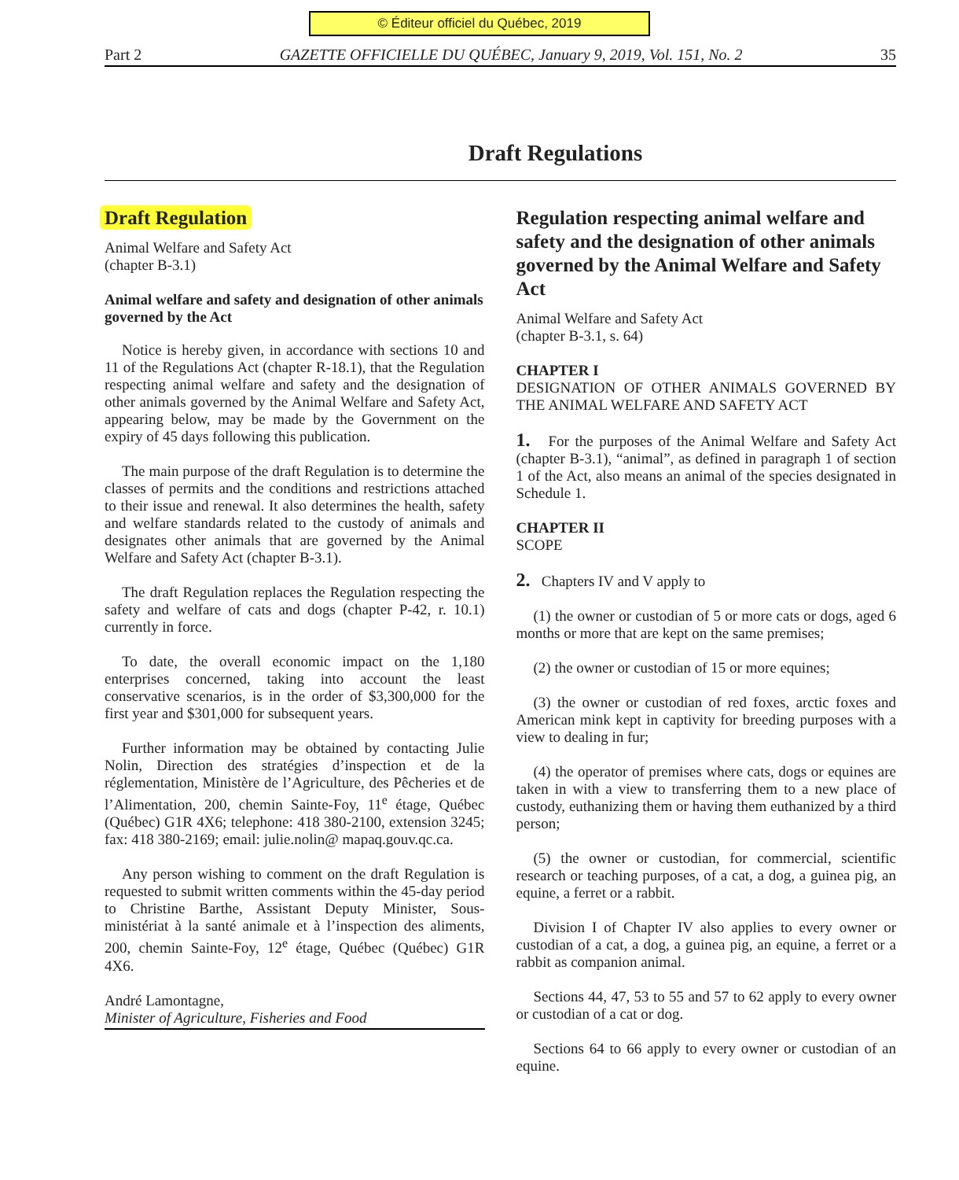© Éditeur officiel du Québec, 2019
Part 2 GAZETTE OFFICIELLE DU QUÉBEC, January 9, 2019, Vol. 151, No. 2 35
Draft Regulations
Draft Regulation
Animal Welfare and Safety Act
(chapter B-3.1)
Animal welfare and safety and designation of other animals governed by the Act
Notice is hereby given, in accordance with sections 10 and 11 of the Regulations Act (chapter R-18.1), that the Regulation respecting animal welfare and safety and the designation of other animals governed by the Animal Welfare and Safety Act, appearing below, may be made by the Government on the expiry of 45 days following this publication.
The main purpose of the draft Regulation is to determine the classes of permits and the conditions and restrictions attached to their issue and renewal. It also determines the health, safety and welfare standards related to the custody of animals and designates other animals that are governed by the Animal Welfare and Safety Act (chapter B-3.1).
The draft Regulation replaces the Regulation respecting the safety and welfare of cats and dogs (chapter P-42, r. 10.1) currently in force.
To date, the overall economic impact on the 1,180 enterprises concerned, taking into account the least conservative scenarios, is in the order of $3,300,000 for the first year and $301,000 for subsequent years.
Further information may be obtained by contacting Julie Nolin, Direction des stratégies d’inspection et de la réglementation, Ministère de l’Agriculture, des Pêcheries et de l’Alimentation, 200, chemin Sainte-Foy, 11<sup>e</sup> étage, Québec (Québec) G1R 4X6; telephone: 418 380-2100, extension 3245; fax: 418 380-2169; email: julie.nolin@ mapaq.gouv.qc.ca.
Any person wishing to comment on the draft Regulation is requested to submit written comments within the 45-day period to Christine Barthe, Assistant Deputy Minister, Sous-ministériat à la santé animale et à l’inspection des aliments, 200, chemin Sainte-Foy, 12<sup>e</sup> étage, Québec (Québec) G1R 4X6.
André Lamontagne,
Minister of Agriculture, Fisheries and Food
Regulation respecting animal welfare and safety and the designation of other animals governed by the Animal Welfare and Safety Act
Animal Welfare and Safety Act
(chapter B-3.1, s. 64)
CHAPTER I
DESIGNATION OF OTHER ANIMALS GOVERNED BY THE ANIMAL WELFARE AND SAFETY ACT
1. For the purposes of the Animal Welfare and Safety Act (chapter B-3.1), “animal”, as defined in paragraph 1 of section 1 of the Act, also means an animal of the species designated in Schedule 1.
CHAPTER II
SCOPE
2. Chapters IV and V apply to
(1) the owner or custodian of 5 or more cats or dogs, aged 6 months or more that are kept on the same premises;
(2) the owner or custodian of 15 or more equines;
(3) the owner or custodian of red foxes, arctic foxes and American mink kept in captivity for breeding purposes with a view to dealing in fur;
(4) the operator of premises where cats, dogs or equines are taken in with a view to transferring them to a new place of custody, euthanizing them or having them euthanized by a third person;
(5) the owner or custodian, for commercial, scientific research or teaching purposes, of a cat, a dog, a guinea pig, an equine, a ferret or a rabbit.
Division I of Chapter IV also applies to every owner or custodian of a cat, a dog, a guinea pig, an equine, a ferret or a rabbit as companion animal.
Sections 44, 47, 53 to 55 and 57 to 62 apply to every owner or custodian of a cat or dog.
Sections 64 to 66 apply to every owner or custodian of an equine.